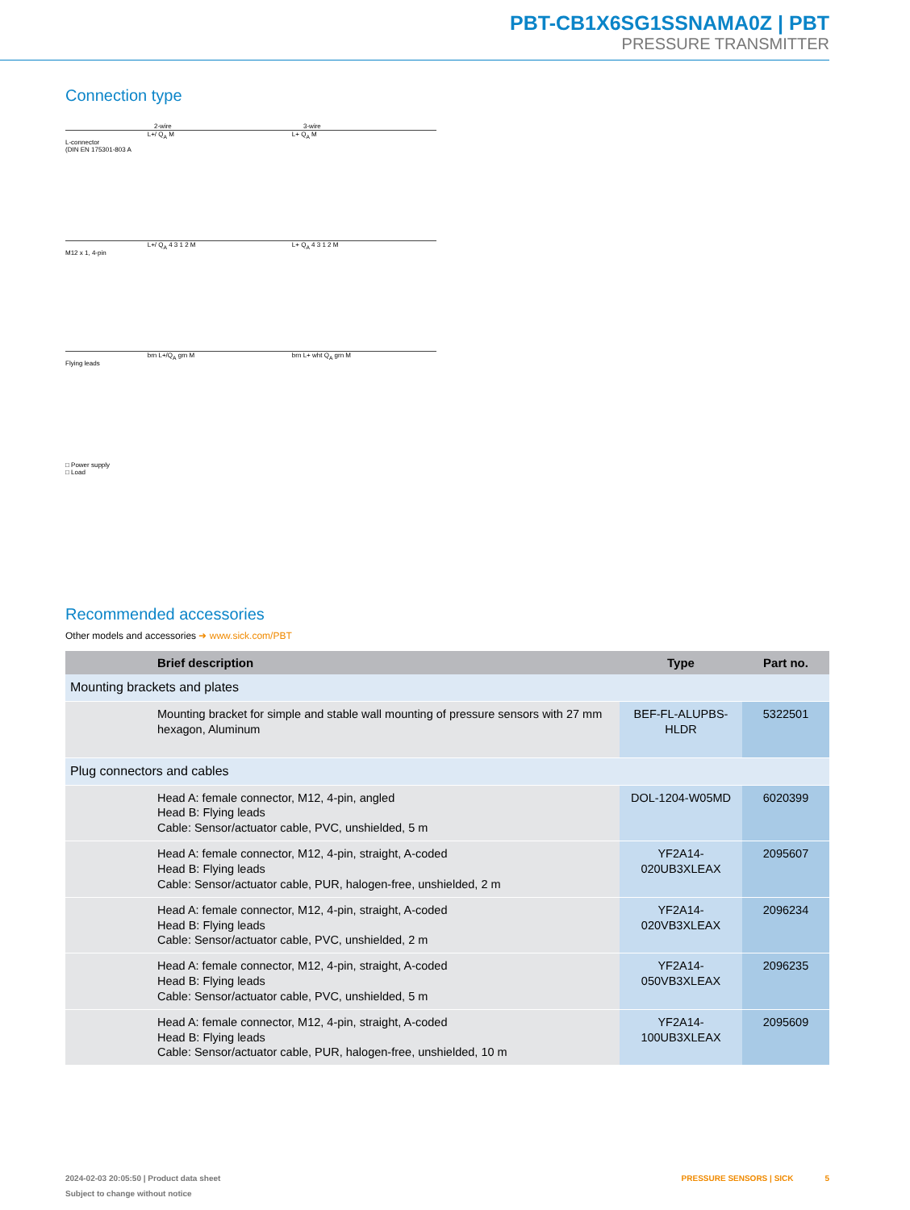PBT-CB1X6SG1SSNAMA0Z | PBT
PRESSURE TRANSMITTER
Connection type
2-wire 3-wire
L-connector
(DIN EN 175301-803 A
L+/ Q<sub>A</sub> M L+ Q<sub>A</sub> M
M12 x 1, 4-pin
L+/ Q<sub>A</sub> 4 3 1 2 M L+ Q<sub>A</sub> 4 3 1 2 M
Flying leads
brn L+/Q<sub>A</sub> grn M brn L+ wht Q<sub>A</sub> grn M
□ Power supply
□ Load
Recommended accessories
Other models and accessories ➜ www.sick.com/PBT
| | Brief description | Type | Part no. |
| --- | --- | --- | --- |
| Mounting brackets and plates | | | |
| | Mounting bracket for simple and stable wall mounting of pressure sensors with 27 mm hexagon, Aluminum | BEF-FL-ALUPBS-HLDR | 5322501 |
| Plug connectors and cables | | | |
| | Head A: female connector, M12, 4-pin, angled Head B: Flying leads Cable: Sensor/actuator cable, PVC, unshielded, 5 m | DOL-1204-W05MD | 6020399 |
| | Head A: female connector, M12, 4-pin, straight, A-coded Head B: Flying leads Cable: Sensor/actuator cable, PUR, halogen-free, unshielded, 2 m | YF2A14- 020UB3XLEAX | 2095607 |
| | Head A: female connector, M12, 4-pin, straight, A-coded Head B: Flying leads Cable: Sensor/actuator cable, PVC, unshielded, 2 m | YF2A14- 020VB3XLEAX | 2096234 |
| | Head A: female connector, M12, 4-pin, straight, A-coded Head B: Flying leads Cable: Sensor/actuator cable, PVC, unshielded, 5 m | YF2A14- 050VB3XLEAX | 2096235 |
| | Head A: female connector, M12, 4-pin, straight, A-coded Head B: Flying leads Cable: Sensor/actuator cable, PUR, halogen-free, unshielded, 10 m | YF2A14- 100UB3XLEAX | 2095609 |
2024-02-03 20:05:50 | Product data sheet PRESSURE SENSORS | SICK 5
Subject to change without notice